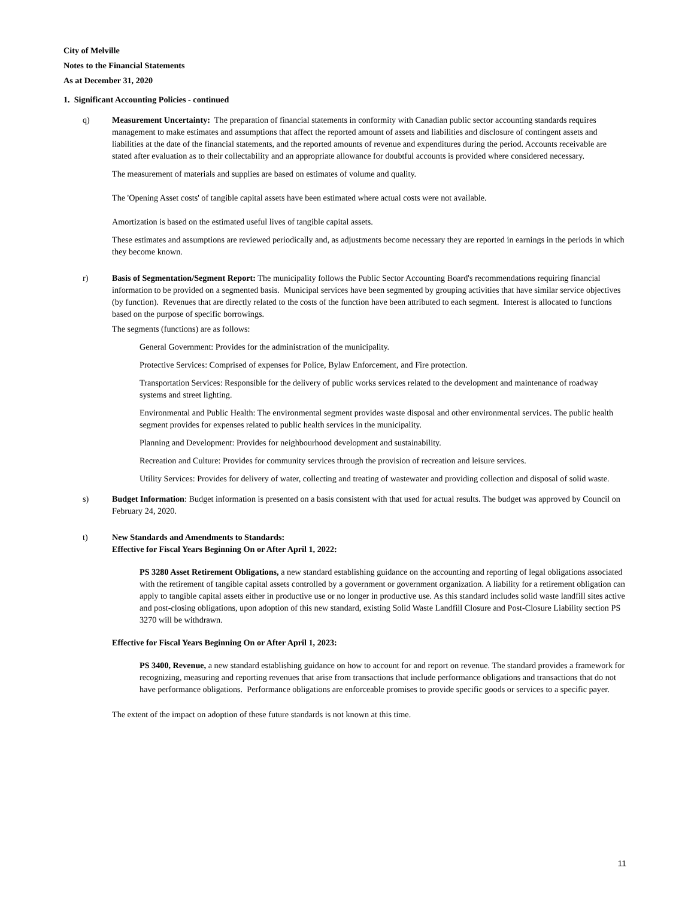City of Melville
Notes to the Financial Statements
As at December 31, 2020
1. Significant Accounting Policies - continued
q) Measurement Uncertainty: The preparation of financial statements in conformity with Canadian public sector accounting standards requires management to make estimates and assumptions that affect the reported amount of assets and liabilities and disclosure of contingent assets and liabilities at the date of the financial statements, and the reported amounts of revenue and expenditures during the period. Accounts receivable are stated after evaluation as to their collectability and an appropriate allowance for doubtful accounts is provided where considered necessary.
The measurement of materials and supplies are based on estimates of volume and quality.
The 'Opening Asset costs' of tangible capital assets have been estimated where actual costs were not available.
Amortization is based on the estimated useful lives of tangible capital assets.
These estimates and assumptions are reviewed periodically and, as adjustments become necessary they are reported in earnings in the periods in which they become known.
r) Basis of Segmentation/Segment Report: The municipality follows the Public Sector Accounting Board's recommendations requiring financial information to be provided on a segmented basis. Municipal services have been segmented by grouping activities that have similar service objectives (by function). Revenues that are directly related to the costs of the function have been attributed to each segment. Interest is allocated to functions based on the purpose of specific borrowings.
The segments (functions) are as follows:
General Government: Provides for the administration of the municipality.
Protective Services: Comprised of expenses for Police, Bylaw Enforcement, and Fire protection.
Transportation Services: Responsible for the delivery of public works services related to the development and maintenance of roadway systems and street lighting.
Environmental and Public Health: The environmental segment provides waste disposal and other environmental services. The public health segment provides for expenses related to public health services in the municipality.
Planning and Development: Provides for neighbourhood development and sustainability.
Recreation and Culture: Provides for community services through the provision of recreation and leisure services.
Utility Services: Provides for delivery of water, collecting and treating of wastewater and providing collection and disposal of solid waste.
s) Budget Information: Budget information is presented on a basis consistent with that used for actual results. The budget was approved by Council on February 24, 2020.
t) New Standards and Amendments to Standards:
Effective for Fiscal Years Beginning On or After April 1, 2022:
PS 3280 Asset Retirement Obligations, a new standard establishing guidance on the accounting and reporting of legal obligations associated with the retirement of tangible capital assets controlled by a government or government organization. A liability for a retirement obligation can apply to tangible capital assets either in productive use or no longer in productive use. As this standard includes solid waste landfill sites active and post-closing obligations, upon adoption of this new standard, existing Solid Waste Landfill Closure and Post-Closure Liability section PS 3270 will be withdrawn.
Effective for Fiscal Years Beginning On or After April 1, 2023:
PS 3400, Revenue, a new standard establishing guidance on how to account for and report on revenue. The standard provides a framework for recognizing, measuring and reporting revenues that arise from transactions that include performance obligations and transactions that do not have performance obligations. Performance obligations are enforceable promises to provide specific goods or services to a specific payer.
The extent of the impact on adoption of these future standards is not known at this time.
11